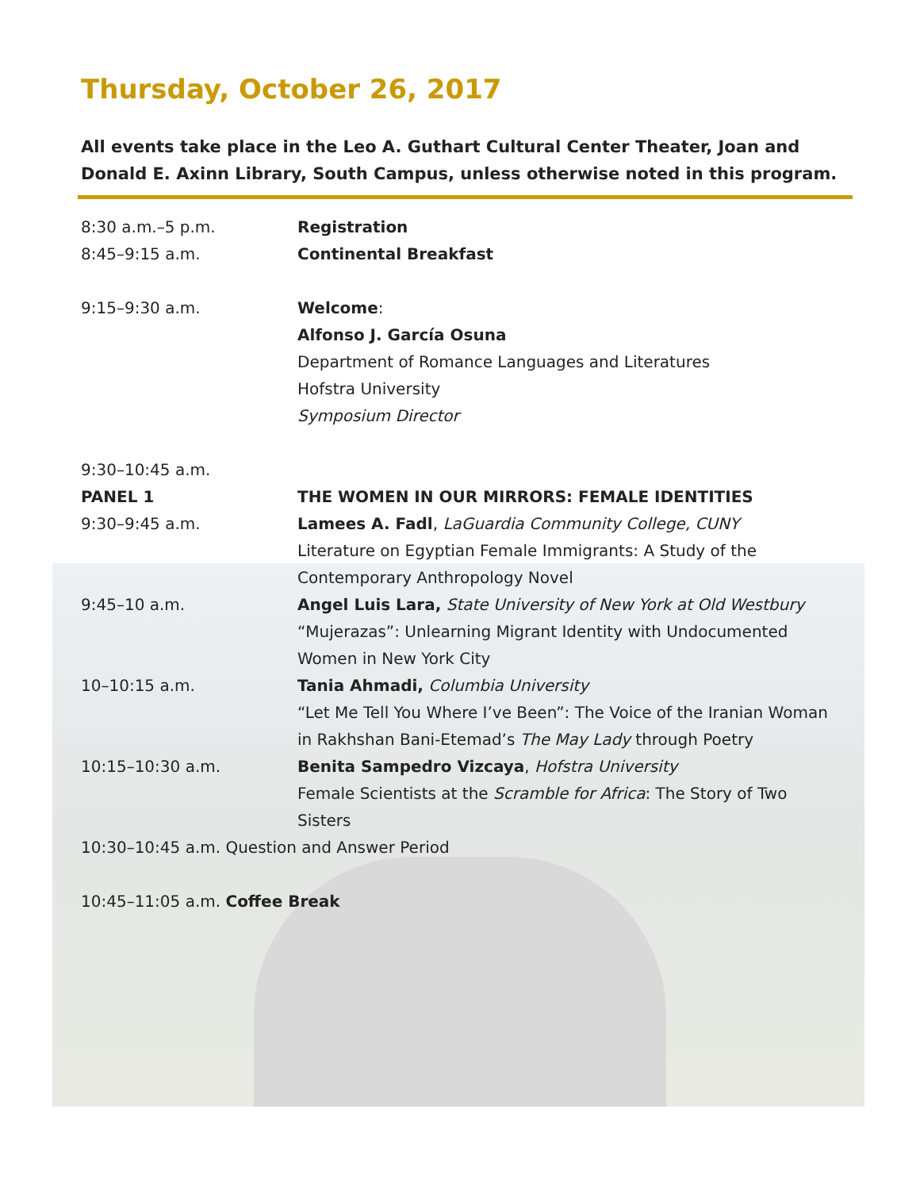Thursday, October 26, 2017
All events take place in the Leo A. Guthart Cultural Center Theater, Joan and Donald E. Axinn Library, South Campus, unless otherwise noted in this program.
8:30 a.m.–5 p.m. Registration
8:45–9:15 a.m. Continental Breakfast
9:15–9:30 a.m. Welcome:
Alfonso J. García Osuna
Department of Romance Languages and Literatures
Hofstra University
Symposium Director
9:30–10:45 a.m.
PANEL 1 THE WOMEN IN OUR MIRRORS: FEMALE IDENTITIES
9:30–9:45 a.m. Lamees A. Fadl, LaGuardia Community College, CUNY
Literature on Egyptian Female Immigrants: A Study of the Contemporary Anthropology Novel
9:45–10 a.m. Angel Luis Lara, State University of New York at Old Westbury
“Mujerazas”: Unlearning Migrant Identity with Undocumented Women in New York City
10–10:15 a.m. Tania Ahmadi, Columbia University
“Let Me Tell You Where I’ve Been”: The Voice of the Iranian Woman in Rakhshan Bani-Etemad’s The May Lady through Poetry
10:15–10:30 a.m. Benita Sampedro Vizcaya, Hofstra University
Female Scientists at the Scramble for Africa: The Story of Two Sisters
10:30–10:45 a.m. Question and Answer Period
10:45–11:05 a.m. Coffee Break